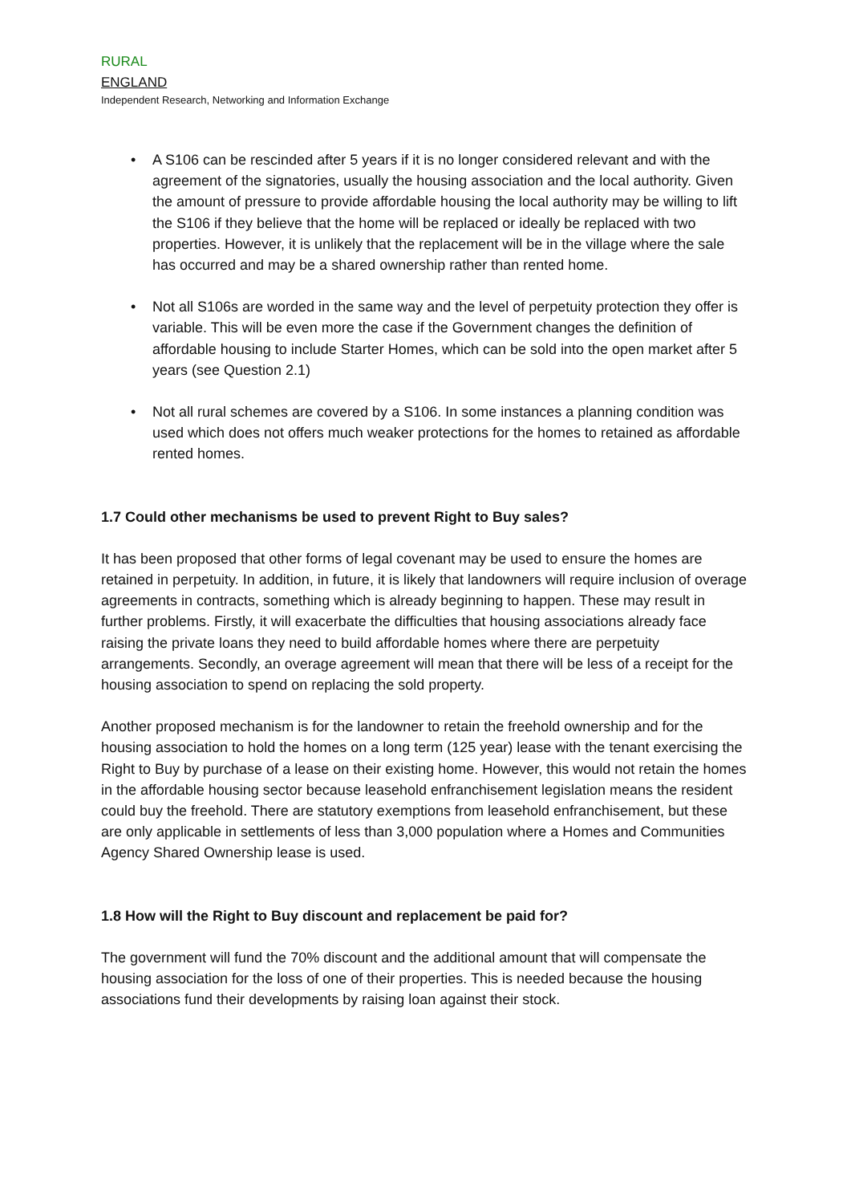RURAL
ENGLAND
Independent Research, Networking and Information Exchange
• A S106 can be rescinded after 5 years if it is no longer considered relevant and with the agreement of the signatories, usually the housing association and the local authority. Given the amount of pressure to provide affordable housing the local authority may be willing to lift the S106 if they believe that the home will be replaced or ideally be replaced with two properties. However, it is unlikely that the replacement will be in the village where the sale has occurred and may be a shared ownership rather than rented home.
• Not all S106s are worded in the same way and the level of perpetuity protection they offer is variable. This will be even more the case if the Government changes the definition of affordable housing to include Starter Homes, which can be sold into the open market after 5 years (see Question 2.1)
• Not all rural schemes are covered by a S106. In some instances a planning condition was used which does not offers much weaker protections for the homes to retained as affordable rented homes.
1.7 Could other mechanisms be used to prevent Right to Buy sales?
It has been proposed that other forms of legal covenant may be used to ensure the homes are retained in perpetuity. In addition, in future, it is likely that landowners will require inclusion of overage agreements in contracts, something which is already beginning to happen. These may result in further problems. Firstly, it will exacerbate the difficulties that housing associations already face raising the private loans they need to build affordable homes where there are perpetuity arrangements. Secondly, an overage agreement will mean that there will be less of a receipt for the housing association to spend on replacing the sold property.
Another proposed mechanism is for the landowner to retain the freehold ownership and for the housing association to hold the homes on a long term (125 year) lease with the tenant exercising the Right to Buy by purchase of a lease on their existing home. However, this would not retain the homes in the affordable housing sector because leasehold enfranchisement legislation means the resident could buy the freehold. There are statutory exemptions from leasehold enfranchisement, but these are only applicable in settlements of less than 3,000 population where a Homes and Communities Agency Shared Ownership lease is used.
1.8 How will the Right to Buy discount and replacement be paid for?
The government will fund the 70% discount and the additional amount that will compensate the housing association for the loss of one of their properties. This is needed because the housing associations fund their developments by raising loan against their stock.